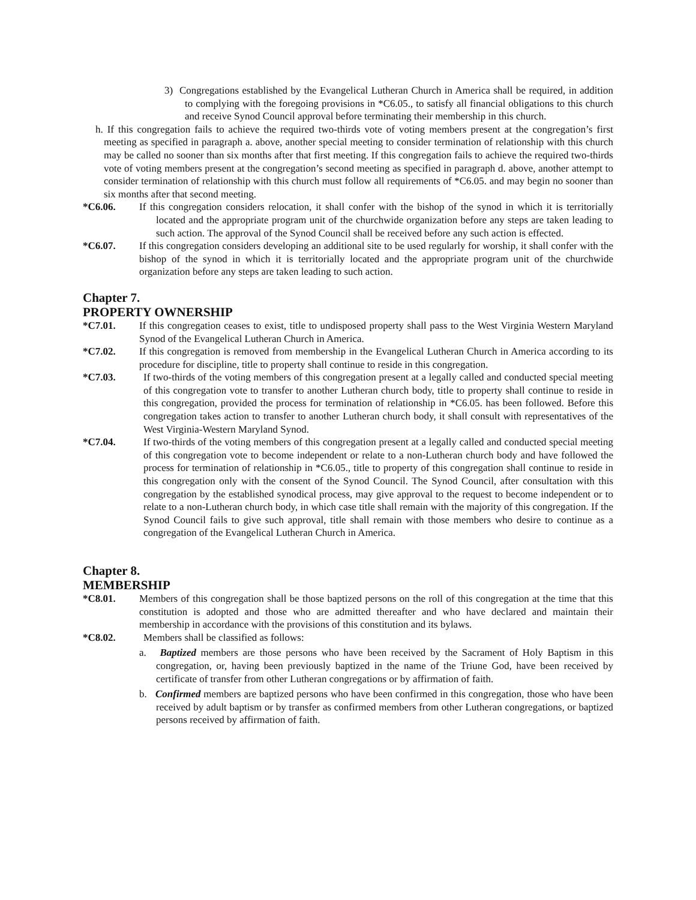3) Congregations established by the Evangelical Lutheran Church in America shall be required, in addition to complying with the foregoing provisions in *C6.05., to satisfy all financial obligations to this church and receive Synod Council approval before terminating their membership in this church.
h. If this congregation fails to achieve the required two-thirds vote of voting members present at the congregation’s first meeting as specified in paragraph a. above, another special meeting to consider termination of relationship with this church may be called no sooner than six months after that first meeting. If this congregation fails to achieve the required two-thirds vote of voting members present at the congregation’s second meeting as specified in paragraph d. above, another attempt to consider termination of relationship with this church must follow all requirements of *C6.05. and may begin no sooner than six months after that second meeting.
*C6.06. If this congregation considers relocation, it shall confer with the bishop of the synod in which it is territorially located and the appropriate program unit of the churchwide organization before any steps are taken leading to such action. The approval of the Synod Council shall be received before any such action is effected.
*C6.07. If this congregation considers developing an additional site to be used regularly for worship, it shall confer with the bishop of the synod in which it is territorially located and the appropriate program unit of the churchwide organization before any steps are taken leading to such action.
Chapter 7.
PROPERTY OWNERSHIP
*C7.01. If this congregation ceases to exist, title to undisposed property shall pass to the West Virginia Western Maryland Synod of the Evangelical Lutheran Church in America.
*C7.02. If this congregation is removed from membership in the Evangelical Lutheran Church in America according to its procedure for discipline, title to property shall continue to reside in this congregation.
*C7.03. If two-thirds of the voting members of this congregation present at a legally called and conducted special meeting of this congregation vote to transfer to another Lutheran church body, title to property shall continue to reside in this congregation, provided the process for termination of relationship in *C6.05. has been followed. Before this congregation takes action to transfer to another Lutheran church body, it shall consult with representatives of the West Virginia-Western Maryland Synod.
*C7.04. If two-thirds of the voting members of this congregation present at a legally called and conducted special meeting of this congregation vote to become independent or relate to a non-Lutheran church body and have followed the process for termination of relationship in *C6.05., title to property of this congregation shall continue to reside in this congregation only with the consent of the Synod Council. The Synod Council, after consultation with this congregation by the established synodical process, may give approval to the request to become independent or to relate to a non-Lutheran church body, in which case title shall remain with the majority of this congregation. If the Synod Council fails to give such approval, title shall remain with those members who desire to continue as a congregation of the Evangelical Lutheran Church in America.
Chapter 8.
MEMBERSHIP
*C8.01. Members of this congregation shall be those baptized persons on the roll of this congregation at the time that this constitution is adopted and those who are admitted thereafter and who have declared and maintain their membership in accordance with the provisions of this constitution and its bylaws.
*C8.02. Members shall be classified as follows:
a. Baptized members are those persons who have been received by the Sacrament of Holy Baptism in this congregation, or, having been previously baptized in the name of the Triune God, have been received by certificate of transfer from other Lutheran congregations or by affirmation of faith.
b. Confirmed members are baptized persons who have been confirmed in this congregation, those who have been received by adult baptism or by transfer as confirmed members from other Lutheran congregations, or baptized persons received by affirmation of faith.